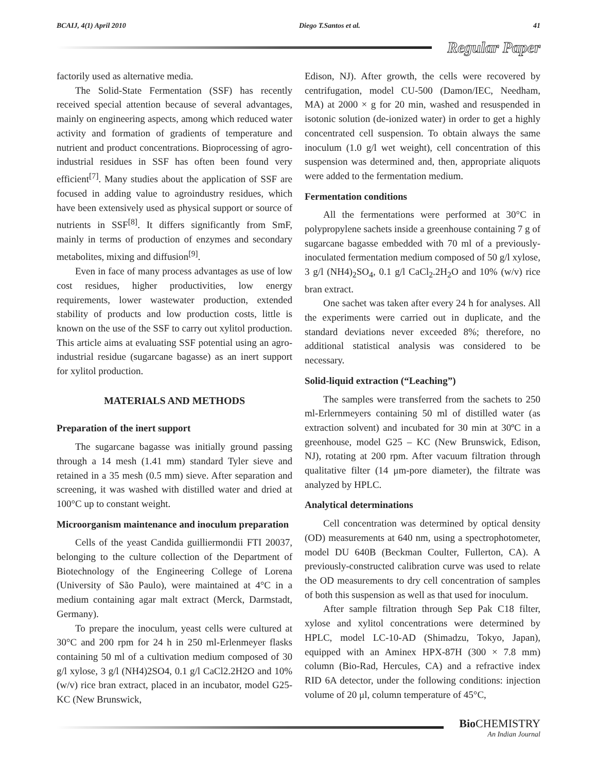BCAIJ, 4(1) April 2010 Diego T.Santos et al. 41
Regular Paper
factorily used as alternative media.
The Solid-State Fermentation (SSF) has recently received special attention because of several advantages, mainly on engineering aspects, among which reduced water activity and formation of gradients of temperature and nutrient and product concentrations. Bioprocessing of agro-industrial residues in SSF has often been found very efficient<sup>[7]</sup>. Many studies about the application of SSF are focused in adding value to agroindustry residues, which have been extensively used as physical support or source of nutrients in SSF<sup>[8]</sup>. It differs significantly from SmF, mainly in terms of production of enzymes and secondary metabolites, mixing and diffusion<sup>[9]</sup>.
Even in face of many process advantages as use of low cost residues, higher productivities, low energy requirements, lower wastewater production, extended stability of products and low production costs, little is known on the use of the SSF to carry out xylitol production. This article aims at evaluating SSF potential using an agro-industrial residue (sugarcane bagasse) as an inert support for xylitol production.
MATERIALS AND METHODS
Preparation of the inert support
The sugarcane bagasse was initially ground passing through a 14 mesh (1.41 mm) standard Tyler sieve and retained in a 35 mesh (0.5 mm) sieve. After separation and screening, it was washed with distilled water and dried at 100°C up to constant weight.
Microorganism maintenance and inoculum preparation
Cells of the yeast Candida guilliermondii FTI 20037, belonging to the culture collection of the Department of Biotechnology of the Engineering College of Lorena (University of São Paulo), were maintained at 4°C in a medium containing agar malt extract (Merck, Darmstadt, Germany).
To prepare the inoculum, yeast cells were cultured at 30°C and 200 rpm for 24 h in 250 ml-Erlenmeyer flasks containing 50 ml of a cultivation medium composed of 30 g/l xylose, 3 g/l (NH4)2SO4, 0.1 g/l CaCl2.2H2O and 10% (w/v) rice bran extract, placed in an incubator, model G25-KC (New Brunswick,
Edison, NJ). After growth, the cells were recovered by centrifugation, model CU-500 (Damon/IEC, Needham, MA) at 2000 × g for 20 min, washed and resuspended in isotonic solution (de-ionized water) in order to get a highly concentrated cell suspension. To obtain always the same inoculum (1.0 g/l wet weight), cell concentration of this suspension was determined and, then, appropriate aliquots were added to the fermentation medium.
Fermentation conditions
All the fermentations were performed at 30°C in polypropylene sachets inside a greenhouse containing 7 g of sugarcane bagasse embedded with 70 ml of a previously-inoculated fermentation medium composed of 50 g/l xylose, 3 g/l (NH4)<sub>2</sub>SO<sub>4</sub>, 0.1 g/l CaCl<sub>2</sub>.2H<sub>2</sub>O and 10% (w/v) rice bran extract.
One sachet was taken after every 24 h for analyses. All the experiments were carried out in duplicate, and the standard deviations never exceeded 8%; therefore, no additional statistical analysis was considered to be necessary.
Solid-liquid extraction (“Leaching”)
The samples were transferred from the sachets to 250 ml-Erlernmeyers containing 50 ml of distilled water (as extraction solvent) and incubated for 30 min at 30ºC in a greenhouse, model G25 – KC (New Brunswick, Edison, NJ), rotating at 200 rpm. After vacuum filtration through qualitative filter (14 μm-pore diameter), the filtrate was analyzed by HPLC.
Analytical determinations
Cell concentration was determined by optical density (OD) measurements at 640 nm, using a spectrophotometer, model DU 640B (Beckman Coulter, Fullerton, CA). A previously-constructed calibration curve was used to relate the OD measurements to dry cell concentration of samples of both this suspension as well as that used for inoculum.
After sample filtration through Sep Pak C18 filter, xylose and xylitol concentrations were determined by HPLC, model LC-10-AD (Shimadzu, Tokyo, Japan), equipped with an Aminex HPX-87H (300 × 7.8 mm) column (Bio-Rad, Hercules, CA) and a refractive index RID 6A detector, under the following conditions: injection volume of 20 μl, column temperature of 45°C,
Bio CHEMISTRY
An Indian Journal